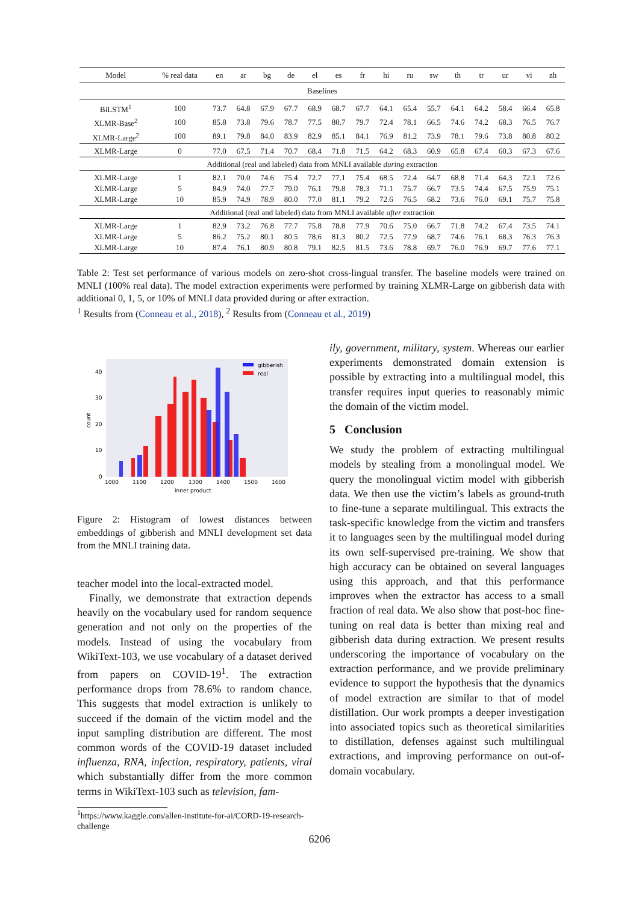| Model | % real data | en | ar | bg | de | el | es | fr | hi | ru | sw | th | tr | ur | vi | zh |
| --- | --- | --- | --- | --- | --- | --- | --- | --- | --- | --- | --- | --- | --- | --- | --- | --- |
| Baselines | | | | | | | | | | | | | | | | |
| BiLSTM<sup>1</sup> | 100 | 73.7 | 64.8 | 67.9 | 67.7 | 68.9 | 68.7 | 67.7 | 64.1 | 65.4 | 55.7 | 64.1 | 64.2 | 58.4 | 66.4 | 65.8 |
| XLMR-Base<sup>2</sup> | 100 | 85.8 | 73.8 | 79.6 | 78.7 | 77.5 | 80.7 | 79.7 | 72.4 | 78.1 | 66.5 | 74.6 | 74.2 | 68.3 | 76.5 | 76.7 |
| XLMR-Large<sup>2</sup> | 100 | 89.1 | 79.8 | 84.0 | 83.9 | 82.9 | 85.1 | 84.1 | 76.9 | 81.2 | 73.9 | 78.1 | 79.6 | 73.8 | 80.8 | 80.2 |
| XLMR-Large | 0 | 77.0 | 67.5 | 71.4 | 70.7 | 68.4 | 71.8 | 71.5 | 64.2 | 68.3 | 60.9 | 65.8 | 67.4 | 60.3 | 67.3 | 67.6 |
| Additional (real and labeled) data from MNLI available during extraction | | | | | | | | | | | | | | | | |
| XLMR-Large | 1 | 82.1 | 70.0 | 74.6 | 75.4 | 72.7 | 77.1 | 75.4 | 68.5 | 72.4 | 64.7 | 68.8 | 71.4 | 64.3 | 72.1 | 72.6 |
| XLMR-Large | 5 | 84.9 | 74.0 | 77.7 | 79.0 | 76.1 | 79.8 | 78.3 | 71.1 | 75.7 | 66.7 | 73.5 | 74.4 | 67.5 | 75.9 | 75.1 |
| XLMR-Large | 10 | 85.9 | 74.9 | 78.9 | 80.0 | 77.0 | 81.1 | 79.2 | 72.6 | 76.5 | 68.2 | 73.6 | 76.0 | 69.1 | 75.7 | 75.8 |
| Additional (real and labeled) data from MNLI available after extraction | | | | | | | | | | | | | | | | |
| XLMR-Large | 1 | 82.9 | 73.2 | 76.8 | 77.7 | 75.8 | 78.8 | 77.9 | 70.6 | 75.0 | 66.7 | 71.8 | 74.2 | 67.4 | 73.5 | 74.1 |
| XLMR-Large | 5 | 86.2 | 75.2 | 80.1 | 80.5 | 78.6 | 81.3 | 80.2 | 72.5 | 77.9 | 68.7 | 74.6 | 76.1 | 68.3 | 76.3 | 76.3 |
| XLMR-Large | 10 | 87.4 | 76.1 | 80.9 | 80.8 | 79.1 | 82.5 | 81.5 | 73.6 | 78.8 | 69.7 | 76.0 | 76.9 | 69.7 | 77.6 | 77.1 |
Table 2: Test set performance of various models on zero-shot cross-lingual transfer. The baseline models were trained on MNLI (100% real data). The model extraction experiments were performed by training XLMR-Large on gibberish data with additional 0, 1, 5, or 10% of MNLI data provided during or after extraction.
<sup>1</sup> Results from (Conneau et al., 2018), <sup>2</sup> Results from (Conneau et al., 2019)
40
30
20
10
0
count
1000
1100
1200
1300
1400
1500
1600
inner product
gibberish
real
Figure 2: Histogram of lowest distances between embeddings of gibberish and MNLI development set data from the MNLI training data.
teacher model into the local-extracted model.
Finally, we demonstrate that extraction depends heavily on the vocabulary used for random sequence generation and not only on the properties of the models. Instead of using the vocabulary from WikiText-103, we use vocabulary of a dataset derived from papers on COVID-19<sup>1</sup>. The extraction performance drops from 78.6% to random chance. This suggests that model extraction is unlikely to succeed if the domain of the victim model and the input sampling distribution are different. The most common words of the COVID-19 dataset included influenza, RNA, infection, respiratory, patients, viral which substantially differ from the more common terms in WikiText-103 such as television, fam-
<sup>1</sup> https://www.kaggle.com/allen-institute-for-ai/CORD-19-research-challenge
ily, government, military, system. Whereas our earlier experiments demonstrated domain extension is possible by extracting into a multilingual model, this transfer requires input queries to reasonably mimic the domain of the victim model.
5 Conclusion
We study the problem of extracting multilingual models by stealing from a monolingual model. We query the monolingual victim model with gibberish data. We then use the victim’s labels as ground-truth to fine-tune a separate multilingual. This extracts the task-specific knowledge from the victim and transfers it to languages seen by the multilingual model during its own self-supervised pre-training. We show that high accuracy can be obtained on several languages using this approach, and that this performance improves when the extractor has access to a small fraction of real data. We also show that post-hoc fine-tuning on real data is better than mixing real and gibberish data during extraction. We present results underscoring the importance of vocabulary on the extraction performance, and we provide preliminary evidence to support the hypothesis that the dynamics of model extraction are similar to that of model distillation. Our work prompts a deeper investigation into associated topics such as theoretical similarities to distillation, defenses against such multilingual extractions, and improving performance on out-of-domain vocabulary.
6206